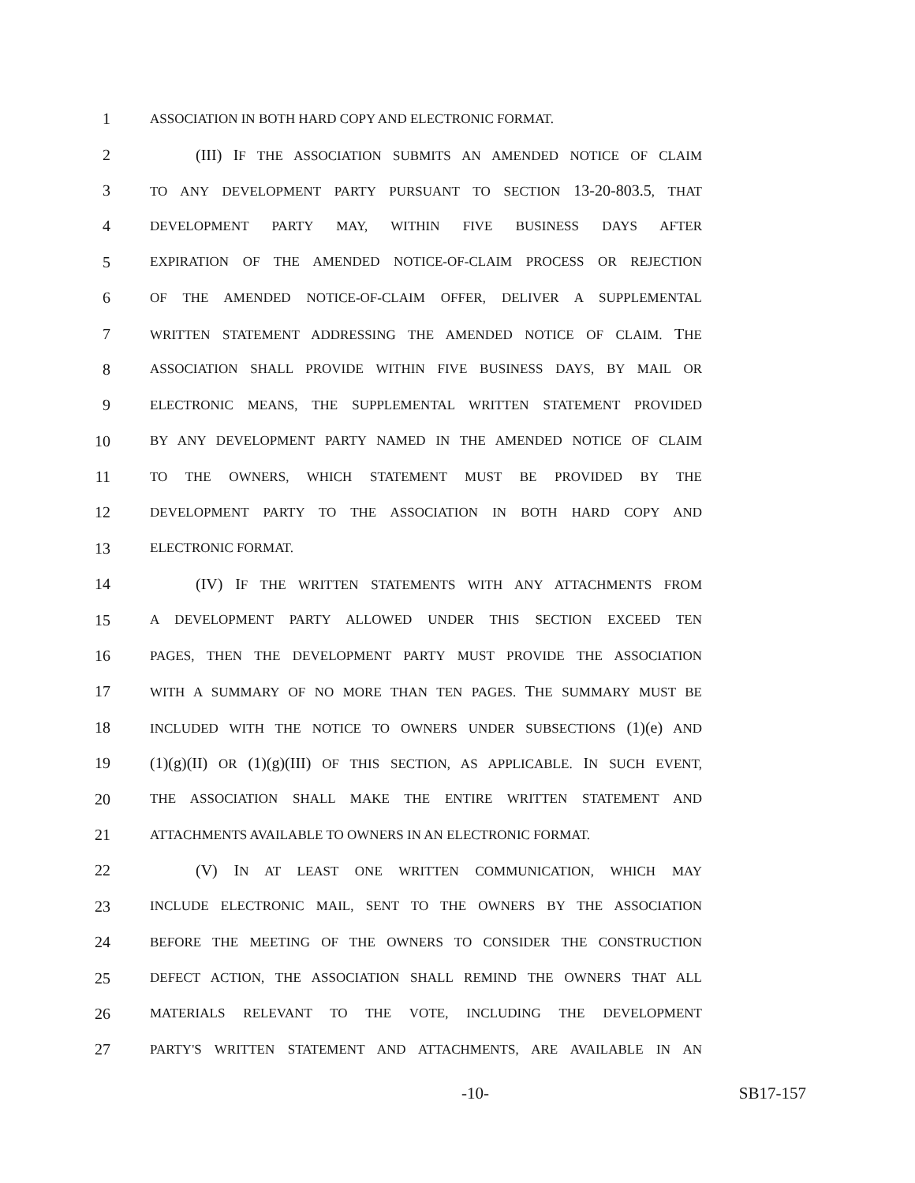1
ASSOCIATION IN BOTH HARD COPY AND ELECTRONIC FORMAT.
2 (III) IF THE ASSOCIATION SUBMITS AN AMENDED NOTICE OF CLAIM
3
TO ANY DEVELOPMENT PARTY PURSUANT TO SECTION 13-20-803.5, THAT
4
DEVELOPMENT PARTY MAY, WITHIN FIVE BUSINESS DAYS AFTER
5
EXPIRATION OF THE AMENDED NOTICE-OF-CLAIM PROCESS OR REJECTION
6
OF THE AMENDED NOTICE-OF-CLAIM OFFER, DELIVER A SUPPLEMENTAL
7
WRITTEN STATEMENT ADDRESSING THE AMENDED NOTICE OF CLAIM. THE
8
ASSOCIATION SHALL PROVIDE WITHIN FIVE BUSINESS DAYS, BY MAIL OR
9
ELECTRONIC MEANS, THE SUPPLEMENTAL WRITTEN STATEMENT PROVIDED
10
BY ANY DEVELOPMENT PARTY NAMED IN THE AMENDED NOTICE OF CLAIM
11
TO THE OWNERS, WHICH STATEMENT MUST BE PROVIDED BY THE
12
DEVELOPMENT PARTY TO THE ASSOCIATION IN BOTH HARD COPY AND
13
ELECTRONIC FORMAT.
14 (IV) IF THE WRITTEN STATEMENTS WITH ANY ATTACHMENTS FROM
15
A DEVELOPMENT PARTY ALLOWED UNDER THIS SECTION EXCEED TEN
16
PAGES, THEN THE DEVELOPMENT PARTY MUST PROVIDE THE ASSOCIATION
17
WITH A SUMMARY OF NO MORE THAN TEN PAGES. THE SUMMARY MUST BE
18
INCLUDED WITH THE NOTICE TO OWNERS UNDER SUBSECTIONS (1)(e) AND
19 (1)(g)(II) OR (1)(g)(III) OF THIS SECTION, AS APPLICABLE. IN SUCH EVENT,
20
THE ASSOCIATION SHALL MAKE THE ENTIRE WRITTEN STATEMENT AND
21
ATTACHMENTS AVAILABLE TO OWNERS IN AN ELECTRONIC FORMAT.
22 (V) IN AT LEAST ONE WRITTEN COMMUNICATION, WHICH MAY
23
INCLUDE ELECTRONIC MAIL, SENT TO THE OWNERS BY THE ASSOCIATION
24
BEFORE THE MEETING OF THE OWNERS TO CONSIDER THE CONSTRUCTION
25
DEFECT ACTION, THE ASSOCIATION SHALL REMIND THE OWNERS THAT ALL
26
MATERIALS RELEVANT TO THE VOTE, INCLUDING THE DEVELOPMENT
27
PARTY'S WRITTEN STATEMENT AND ATTACHMENTS, ARE AVAILABLE IN AN
-10- SB17-157